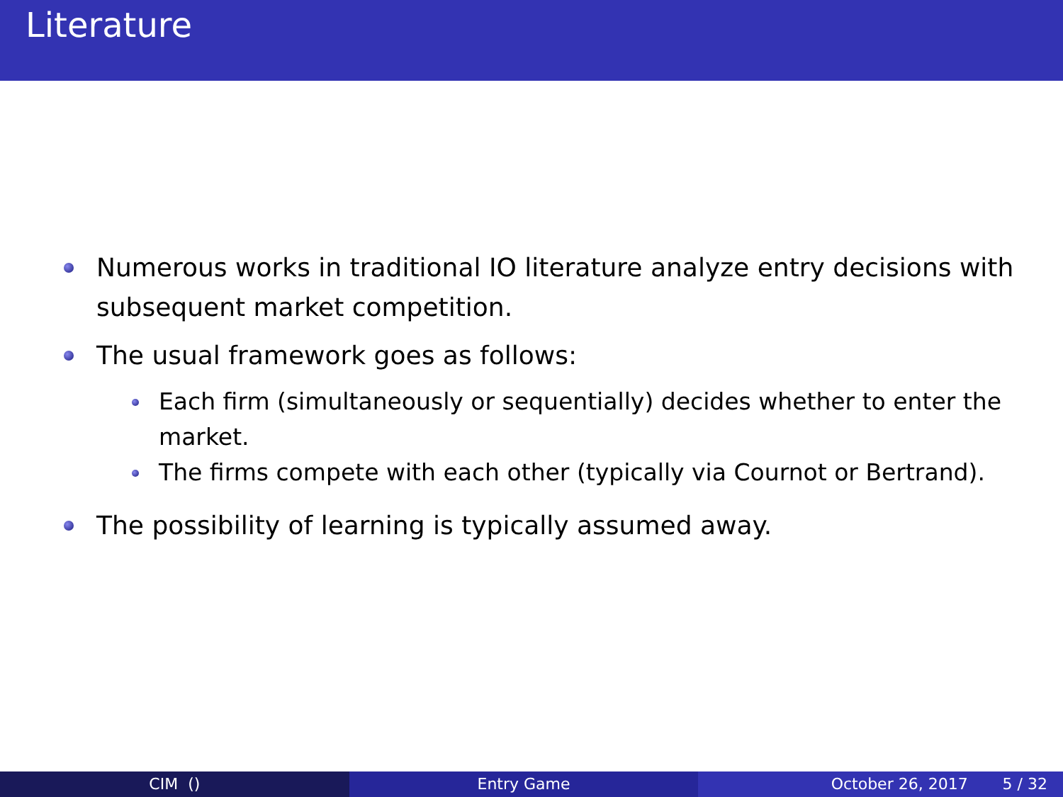Literature
Numerous works in traditional IO literature analyze entry decisions with subsequent market competition.
The usual framework goes as follows:
Each firm (simultaneously or sequentially) decides whether to enter the market.
The firms compete with each other (typically via Cournot or Bertrand).
The possibility of learning is typically assumed away.
CIM () Entry Game October 26, 2017 5 / 32